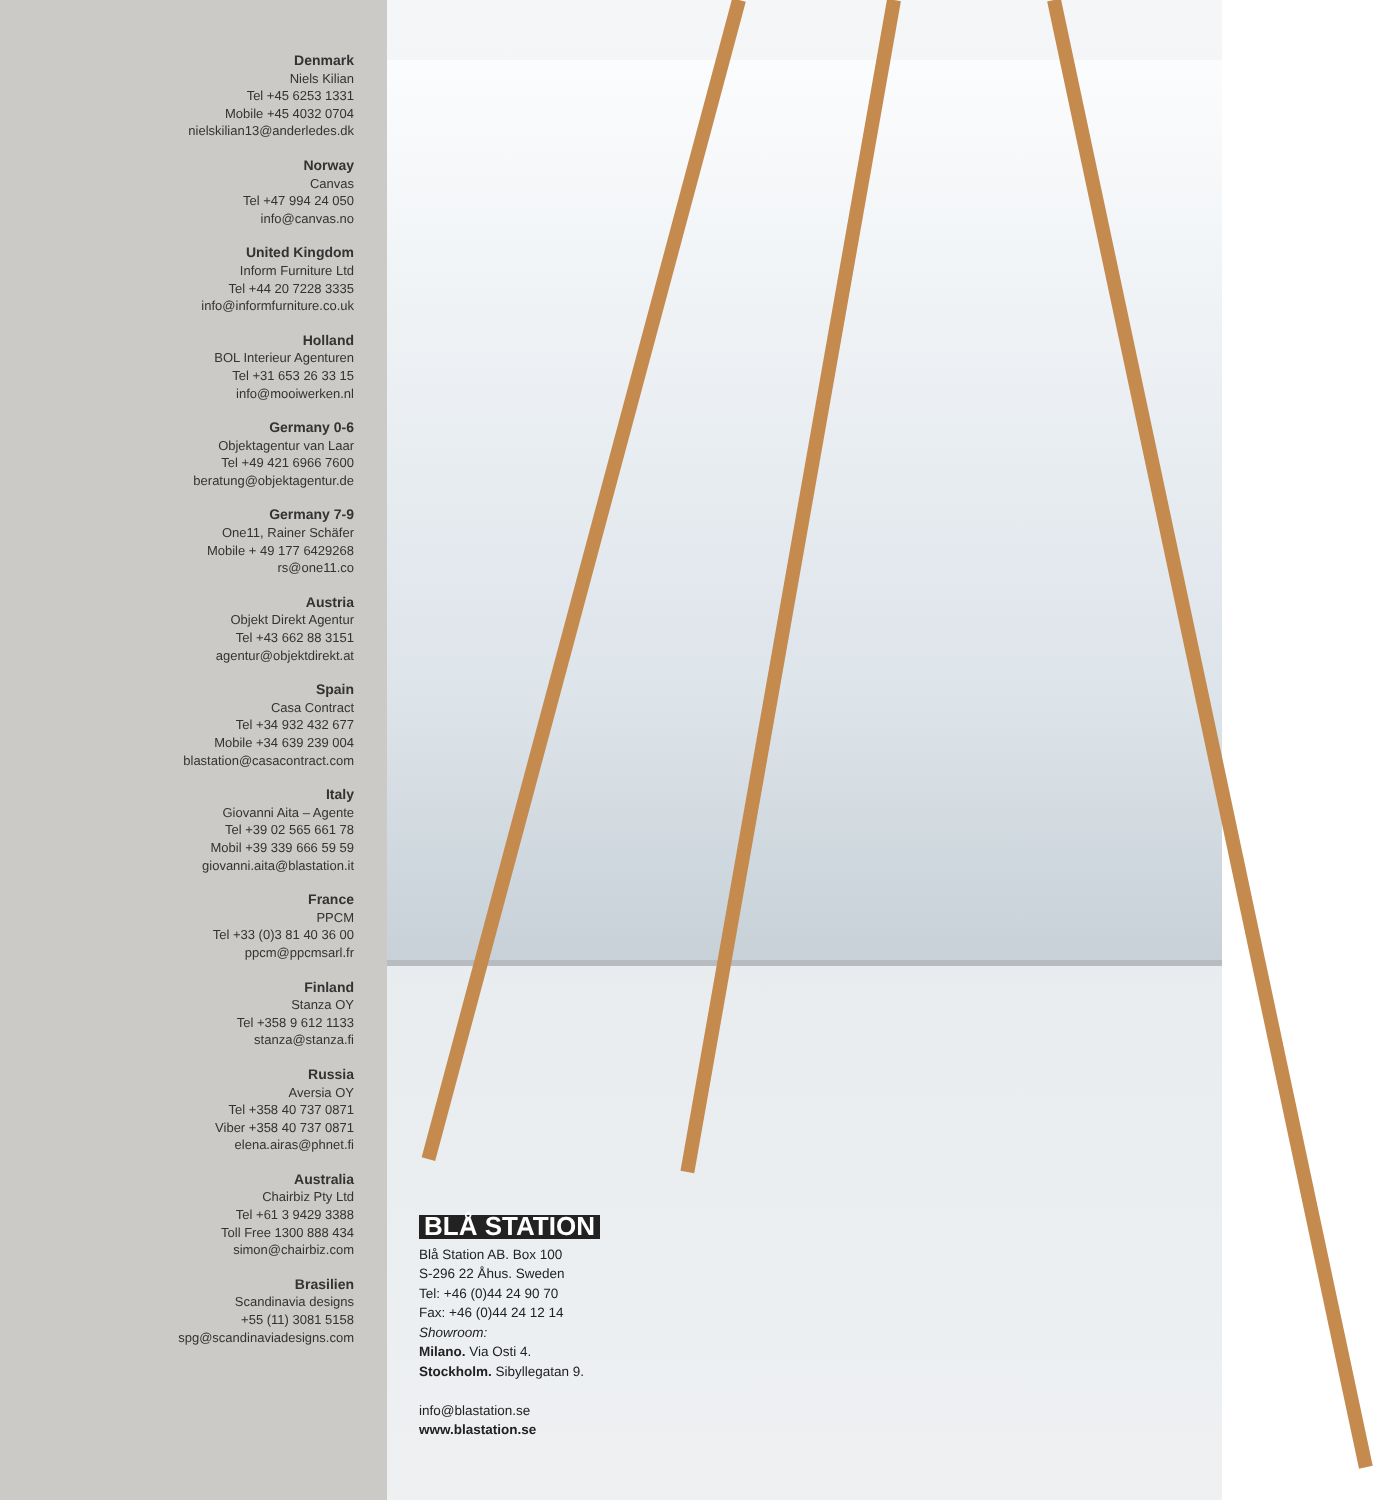Denmark
Niels Kilian
Tel +45 6253 1331
Mobile +45 4032 0704
nielskilian13@anderledes.dk
Norway
Canvas
Tel +47 994 24 050
info@canvas.no
United Kingdom
Inform Furniture Ltd
Tel +44 20 7228 3335
info@informfurniture.co.uk
Holland
BOL Interieur Agenturen
Tel +31 653 26 33 15
info@mooiwerken.nl
Germany 0-6
Objektagentur van Laar
Tel +49 421 6966 7600
beratung@objektagentur.de
Germany 7-9
One11, Rainer Schäfer
Mobile + 49 177 6429268
rs@one11.co
Austria
Objekt Direkt Agentur
Tel +43 662 88 3151
agentur@objektdirekt.at
Spain
Casa Contract
Tel +34 932 432 677
Mobile +34 639 239 004
blastation@casacontract.com
Italy
Giovanni Aita – Agente
Tel +39 02 565 661 78
Mobil +39 339 666 59 59
giovanni.aita@blastation.it
France
PPCM
Tel +33 (0)3 81 40 36 00
ppcm@ppcmsarl.fr
Finland
Stanza OY
Tel +358 9 612 1133
stanza@stanza.fi
Russia
Aversia OY
Tel +358 40 737 0871
Viber +358 40 737 0871
elena.airas@phnet.fi
Australia
Chairbiz Pty Ltd
Tel +61 3 9429 3388
Toll Free 1300 888 434
simon@chairbiz.com
Brasilien
Scandinavia designs
+55 (11) 3081 5158
spg@scandinaviadesigns.com
BLÅ STATION
Blå Station AB. Box 100
S-296 22 Åhus. Sweden
Tel: +46 (0)44 24 90 70
Fax: +46 (0)44 24 12 14
Showroom:
Milano. Via Osti 4.
Stockholm. Sibyllegatan 9.
info@blastation.se
www.blastation.se